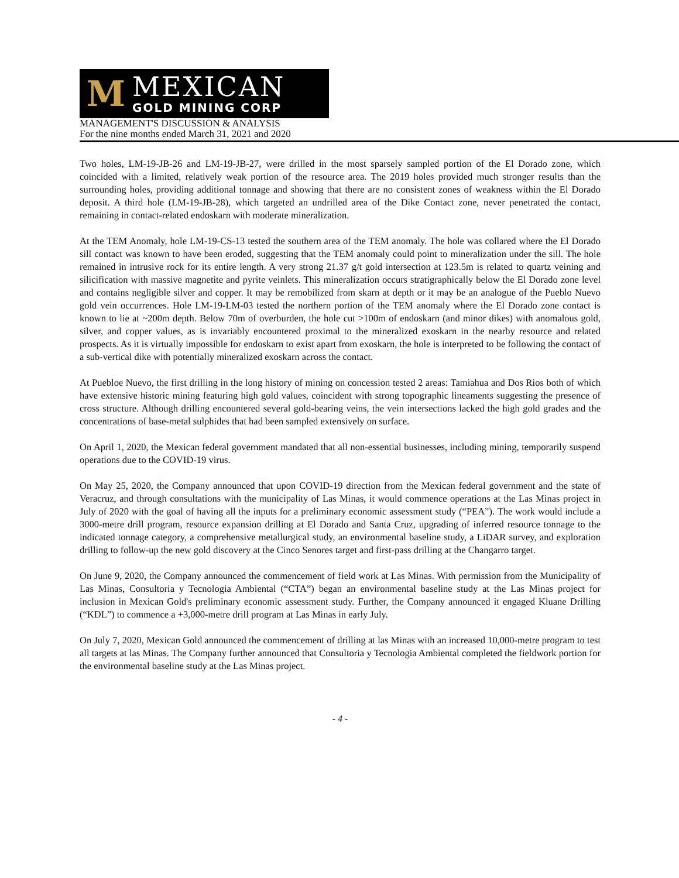M
MEXICAN
GOLD MINING CORP
MANAGEMENT'S DISCUSSION & ANALYSIS
For the nine months ended March 31, 2021 and 2020
Two holes, LM-19-JB-26 and LM-19-JB-27, were drilled in the most sparsely sampled portion of the El Dorado zone, which coincided with a limited, relatively weak portion of the resource area. The 2019 holes provided much stronger results than the surrounding holes, providing additional tonnage and showing that there are no consistent zones of weakness within the El Dorado deposit. A third hole (LM-19-JB-28), which targeted an undrilled area of the Dike Contact zone, never penetrated the contact, remaining in contact-related endoskarn with moderate mineralization.
At the TEM Anomaly, hole LM-19-CS-13 tested the southern area of the TEM anomaly. The hole was collared where the El Dorado sill contact was known to have been eroded, suggesting that the TEM anomaly could point to mineralization under the sill. The hole remained in intrusive rock for its entire length. A very strong 21.37 g/t gold intersection at 123.5m is related to quartz veining and silicification with massive magnetite and pyrite veinlets. This mineralization occurs stratigraphically below the El Dorado zone level and contains negligible silver and copper. It may be remobilized from skarn at depth or it may be an analogue of the Pueblo Nuevo gold vein occurrences. Hole LM-19-LM-03 tested the northern portion of the TEM anomaly where the El Dorado zone contact is known to lie at ~200m depth. Below 70m of overburden, the hole cut >100m of endoskarn (and minor dikes) with anomalous gold, silver, and copper values, as is invariably encountered proximal to the mineralized exoskarn in the nearby resource and related prospects. As it is virtually impossible for endoskarn to exist apart from exoskarn, the hole is interpreted to be following the contact of a sub-vertical dike with potentially mineralized exoskarn across the contact.
At Puebloe Nuevo, the first drilling in the long history of mining on concession tested 2 areas: Tamiahua and Dos Rios both of which have extensive historic mining featuring high gold values, coincident with strong topographic lineaments suggesting the presence of cross structure. Although drilling encountered several gold-bearing veins, the vein intersections lacked the high gold grades and the concentrations of base-metal sulphides that had been sampled extensively on surface.
On April 1, 2020, the Mexican federal government mandated that all non-essential businesses, including mining, temporarily suspend operations due to the COVID-19 virus.
On May 25, 2020, the Company announced that upon COVID-19 direction from the Mexican federal government and the state of Veracruz, and through consultations with the municipality of Las Minas, it would commence operations at the Las Minas project in July of 2020 with the goal of having all the inputs for a preliminary economic assessment study (“PEA”). The work would include a 3000-metre drill program, resource expansion drilling at El Dorado and Santa Cruz, upgrading of inferred resource tonnage to the indicated tonnage category, a comprehensive metallurgical study, an environmental baseline study, a LiDAR survey, and exploration drilling to follow-up the new gold discovery at the Cinco Senores target and first-pass drilling at the Changarro target.
On June 9, 2020, the Company announced the commencement of field work at Las Minas. With permission from the Municipality of Las Minas, Consultoria y Tecnologia Ambiental (“CTA”) began an environmental baseline study at the Las Minas project for inclusion in Mexican Gold's preliminary economic assessment study. Further, the Company announced it engaged Kluane Drilling (“KDL”) to commence a +3,000-metre drill program at Las Minas in early July.
On July 7, 2020, Mexican Gold announced the commencement of drilling at las Minas with an increased 10,000-metre program to test all targets at las Minas. The Company further announced that Consultoria y Tecnologia Ambiental completed the fieldwork portion for the environmental baseline study at the Las Minas project.
- 4 -